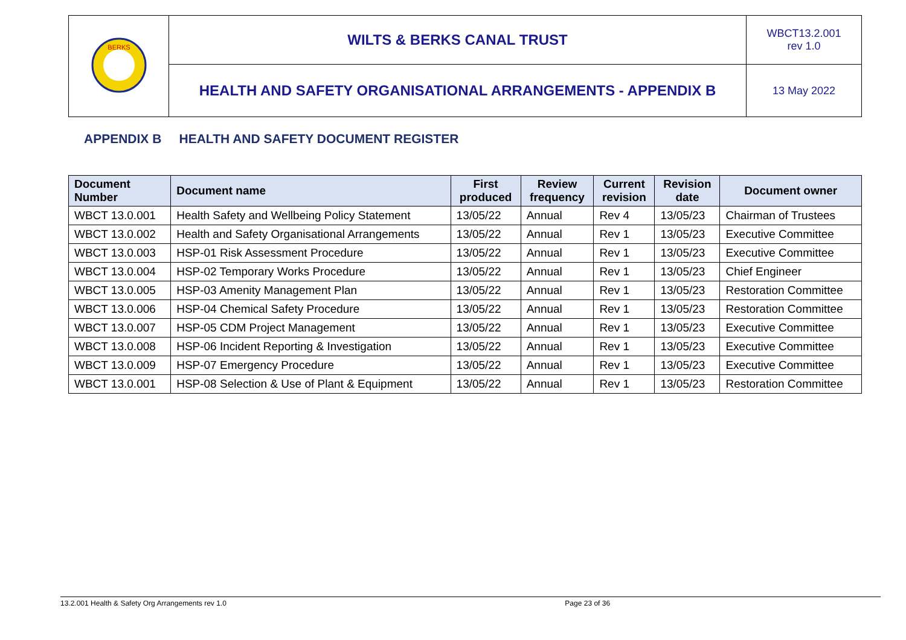| BERKS | WILTS & BERKS CANAL TRUST | WBCT13.2.001 rev 1.0 |
| | HEALTH AND SAFETY ORGANISATIONAL ARRANGEMENTS - APPENDIX B | 13 May 2022 |
APPENDIX B HEALTH AND SAFETY DOCUMENT REGISTER
| Document Number | Document name | First produced | Review frequency | Current revision | Revision date | Document owner |
| --- | --- | --- | --- | --- | --- | --- |
| WBCT 13.0.001 | Health Safety and Wellbeing Policy Statement | 13/05/22 | Annual | Rev 4 | 13/05/23 | Chairman of Trustees |
| WBCT 13.0.002 | Health and Safety Organisational Arrangements | 13/05/22 | Annual | Rev 1 | 13/05/23 | Executive Committee |
| WBCT 13.0.003 | HSP-01 Risk Assessment Procedure | 13/05/22 | Annual | Rev 1 | 13/05/23 | Executive Committee |
| WBCT 13.0.004 | HSP-02 Temporary Works Procedure | 13/05/22 | Annual | Rev 1 | 13/05/23 | Chief Engineer |
| WBCT 13.0.005 | HSP-03 Amenity Management Plan | 13/05/22 | Annual | Rev 1 | 13/05/23 | Restoration Committee |
| WBCT 13.0.006 | HSP-04 Chemical Safety Procedure | 13/05/22 | Annual | Rev 1 | 13/05/23 | Restoration Committee |
| WBCT 13.0.007 | HSP-05 CDM Project Management | 13/05/22 | Annual | Rev 1 | 13/05/23 | Executive Committee |
| WBCT 13.0.008 | HSP-06 Incident Reporting & Investigation | 13/05/22 | Annual | Rev 1 | 13/05/23 | Executive Committee |
| WBCT 13.0.009 | HSP-07 Emergency Procedure | 13/05/22 | Annual | Rev 1 | 13/05/23 | Executive Committee |
| WBCT 13.0.001 | HSP-08 Selection & Use of Plant & Equipment | 13/05/22 | Annual | Rev 1 | 13/05/23 | Restoration Committee |
13.2.001 Health & Safety Org Arrangements rev 1.0 Page 23 of 36